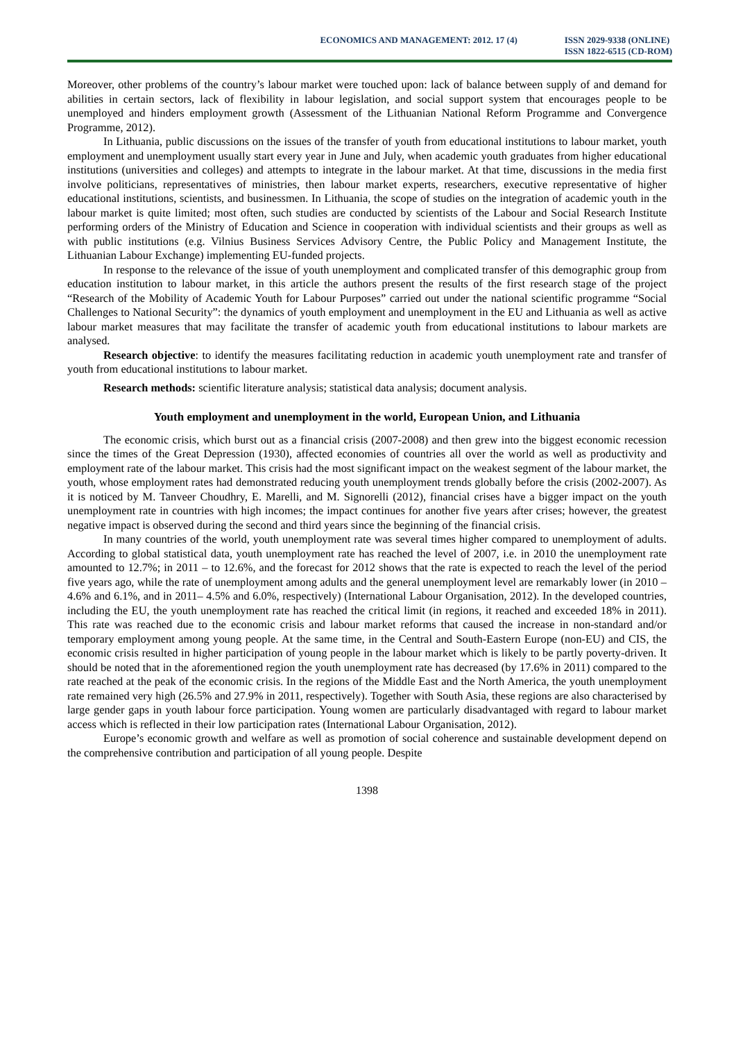ECONOMICS AND MANAGEMENT: 2012. 17 (4)
ISSN 2029-9338 (ONLINE)
ISSN 1822-6515 (CD-ROM)
Moreover, other problems of the country’s labour market were touched upon: lack of balance between supply of and demand for abilities in certain sectors, lack of flexibility in labour legislation, and social support system that encourages people to be unemployed and hinders employment growth (Assessment of the Lithuanian National Reform Programme and Convergence Programme, 2012).
In Lithuania, public discussions on the issues of the transfer of youth from educational institutions to labour market, youth employment and unemployment usually start every year in June and July, when academic youth graduates from higher educational institutions (universities and colleges) and attempts to integrate in the labour market. At that time, discussions in the media first involve politicians, representatives of ministries, then labour market experts, researchers, executive representative of higher educational institutions, scientists, and businessmen. In Lithuania, the scope of studies on the integration of academic youth in the labour market is quite limited; most often, such studies are conducted by scientists of the Labour and Social Research Institute performing orders of the Ministry of Education and Science in cooperation with individual scientists and their groups as well as with public institutions (e.g. Vilnius Business Services Advisory Centre, the Public Policy and Management Institute, the Lithuanian Labour Exchange) implementing EU-funded projects.
In response to the relevance of the issue of youth unemployment and complicated transfer of this demographic group from education institution to labour market, in this article the authors present the results of the first research stage of the project “Research of the Mobility of Academic Youth for Labour Purposes” carried out under the national scientific programme “Social Challenges to National Security”: the dynamics of youth employment and unemployment in the EU and Lithuania as well as active labour market measures that may facilitate the transfer of academic youth from educational institutions to labour markets are analysed.
Research objective: to identify the measures facilitating reduction in academic youth unemployment rate and transfer of youth from educational institutions to labour market.
Research methods: scientific literature analysis; statistical data analysis; document analysis.
Youth employment and unemployment in the world, European Union, and Lithuania
The economic crisis, which burst out as a financial crisis (2007-2008) and then grew into the biggest economic recession since the times of the Great Depression (1930), affected economies of countries all over the world as well as productivity and employment rate of the labour market. This crisis had the most significant impact on the weakest segment of the labour market, the youth, whose employment rates had demonstrated reducing youth unemployment trends globally before the crisis (2002-2007). As it is noticed by M. Tanveer Choudhry, E. Marelli, and M. Signorelli (2012), financial crises have a bigger impact on the youth unemployment rate in countries with high incomes; the impact continues for another five years after crises; however, the greatest negative impact is observed during the second and third years since the beginning of the financial crisis.
In many countries of the world, youth unemployment rate was several times higher compared to unemployment of adults. According to global statistical data, youth unemployment rate has reached the level of 2007, i.e. in 2010 the unemployment rate amounted to 12.7%; in 2011 – to 12.6%, and the forecast for 2012 shows that the rate is expected to reach the level of the period five years ago, while the rate of unemployment among adults and the general unemployment level are remarkably lower (in 2010 – 4.6% and 6.1%, and in 2011– 4.5% and 6.0%, respectively) (International Labour Organisation, 2012). In the developed countries, including the EU, the youth unemployment rate has reached the critical limit (in regions, it reached and exceeded 18% in 2011). This rate was reached due to the economic crisis and labour market reforms that caused the increase in non-standard and/or temporary employment among young people. At the same time, in the Central and South-Eastern Europe (non-EU) and CIS, the economic crisis resulted in higher participation of young people in the labour market which is likely to be partly poverty-driven. It should be noted that in the aforementioned region the youth unemployment rate has decreased (by 17.6% in 2011) compared to the rate reached at the peak of the economic crisis. In the regions of the Middle East and the North America, the youth unemployment rate remained very high (26.5% and 27.9% in 2011, respectively). Together with South Asia, these regions are also characterised by large gender gaps in youth labour force participation. Young women are particularly disadvantaged with regard to labour market access which is reflected in their low participation rates (International Labour Organisation, 2012).
Europe’s economic growth and welfare as well as promotion of social coherence and sustainable development depend on the comprehensive contribution and participation of all young people. Despite
1398